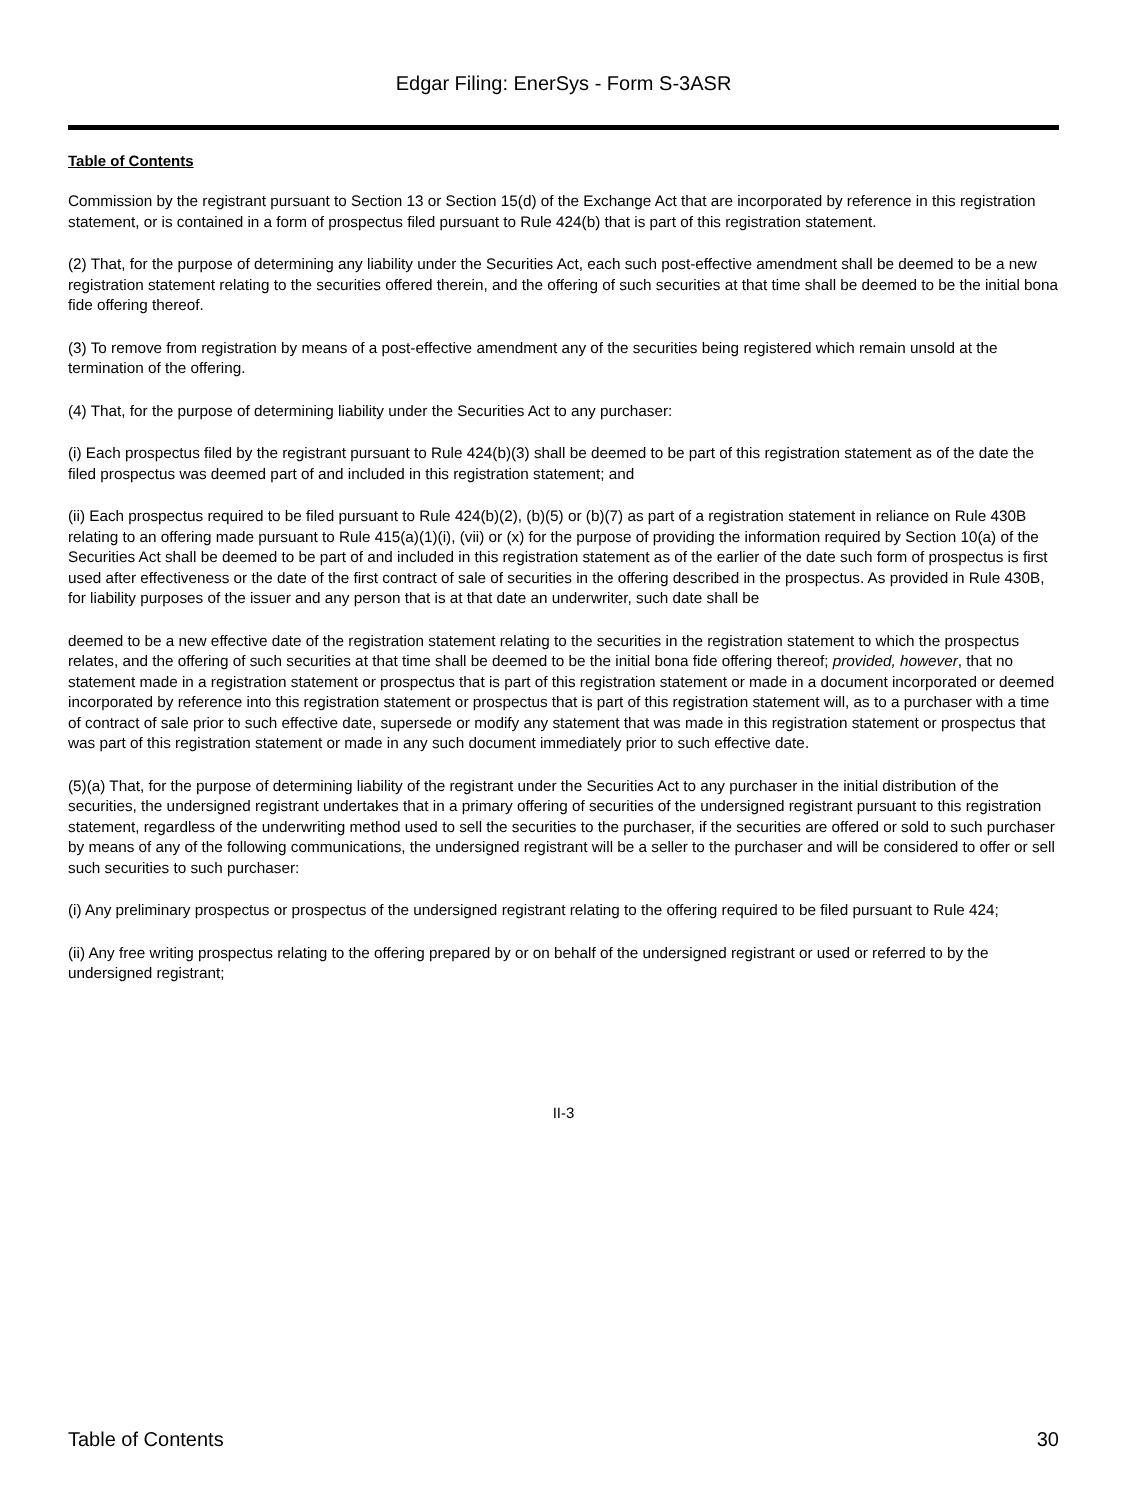Edgar Filing: EnerSys - Form S-3ASR
Table of Contents
Commission by the registrant pursuant to Section 13 or Section 15(d) of the Exchange Act that are incorporated by reference in this registration statement, or is contained in a form of prospectus filed pursuant to Rule 424(b) that is part of this registration statement.
(2) That, for the purpose of determining any liability under the Securities Act, each such post-effective amendment shall be deemed to be a new registration statement relating to the securities offered therein, and the offering of such securities at that time shall be deemed to be the initial bona fide offering thereof.
(3) To remove from registration by means of a post-effective amendment any of the securities being registered which remain unsold at the termination of the offering.
(4) That, for the purpose of determining liability under the Securities Act to any purchaser:
(i) Each prospectus filed by the registrant pursuant to Rule 424(b)(3) shall be deemed to be part of this registration statement as of the date the filed prospectus was deemed part of and included in this registration statement; and
(ii) Each prospectus required to be filed pursuant to Rule 424(b)(2), (b)(5) or (b)(7) as part of a registration statement in reliance on Rule 430B relating to an offering made pursuant to Rule 415(a)(1)(i), (vii) or (x) for the purpose of providing the information required by Section 10(a) of the Securities Act shall be deemed to be part of and included in this registration statement as of the earlier of the date such form of prospectus is first used after effectiveness or the date of the first contract of sale of securities in the offering described in the prospectus. As provided in Rule 430B, for liability purposes of the issuer and any person that is at that date an underwriter, such date shall be
deemed to be a new effective date of the registration statement relating to the securities in the registration statement to which the prospectus relates, and the offering of such securities at that time shall be deemed to be the initial bona fide offering thereof; provided, however, that no statement made in a registration statement or prospectus that is part of this registration statement or made in a document incorporated or deemed incorporated by reference into this registration statement or prospectus that is part of this registration statement will, as to a purchaser with a time of contract of sale prior to such effective date, supersede or modify any statement that was made in this registration statement or prospectus that was part of this registration statement or made in any such document immediately prior to such effective date.
(5)(a) That, for the purpose of determining liability of the registrant under the Securities Act to any purchaser in the initial distribution of the securities, the undersigned registrant undertakes that in a primary offering of securities of the undersigned registrant pursuant to this registration statement, regardless of the underwriting method used to sell the securities to the purchaser, if the securities are offered or sold to such purchaser by means of any of the following communications, the undersigned registrant will be a seller to the purchaser and will be considered to offer or sell such securities to such purchaser:
(i) Any preliminary prospectus or prospectus of the undersigned registrant relating to the offering required to be filed pursuant to Rule 424;
(ii) Any free writing prospectus relating to the offering prepared by or on behalf of the undersigned registrant or used or referred to by the undersigned registrant;
II-3
Table of Contents 30